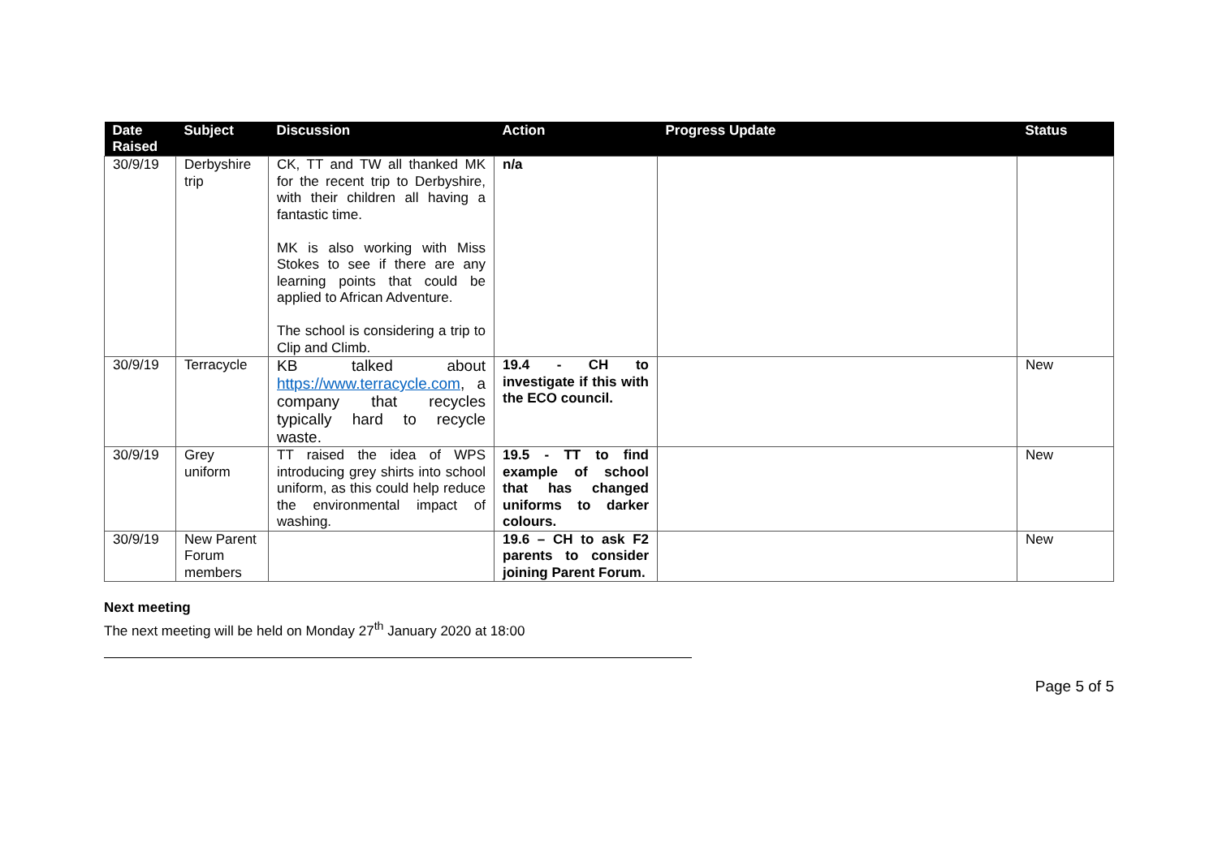| Date Raised | Subject | Discussion | Action | Progress Update | Status |
| --- | --- | --- | --- | --- | --- |
| 30/9/19 | Derbyshire trip | CK, TT and TW all thanked MK for the recent trip to Derbyshire, with their children all having a fantastic time. MK is also working with Miss Stokes to see if there are any learning points that could be applied to African Adventure. The school is considering a trip to Clip and Climb. | n/a | | |
| 30/9/19 | Terracycle | KB talked about https://www.terracycle.com , a company that recycles typically hard to recycle waste. | 19.4 - CH to investigate if this with the ECO council. | | New |
| 30/9/19 | Grey uniform | TT raised the idea of WPS introducing grey shirts into school uniform, as this could help reduce the environmental impact of washing. | 19.5 - TT to find example of school that has changed uniforms to darker colours. | | New |
| 30/9/19 | New Parent Forum members | | 19.6 – CH to ask F2 parents to consider joining Parent Forum. | | New |
Next meeting
The next meeting will be held on Monday 27<sup>th</sup> January 2020 at 18:00
Page 5 of 5